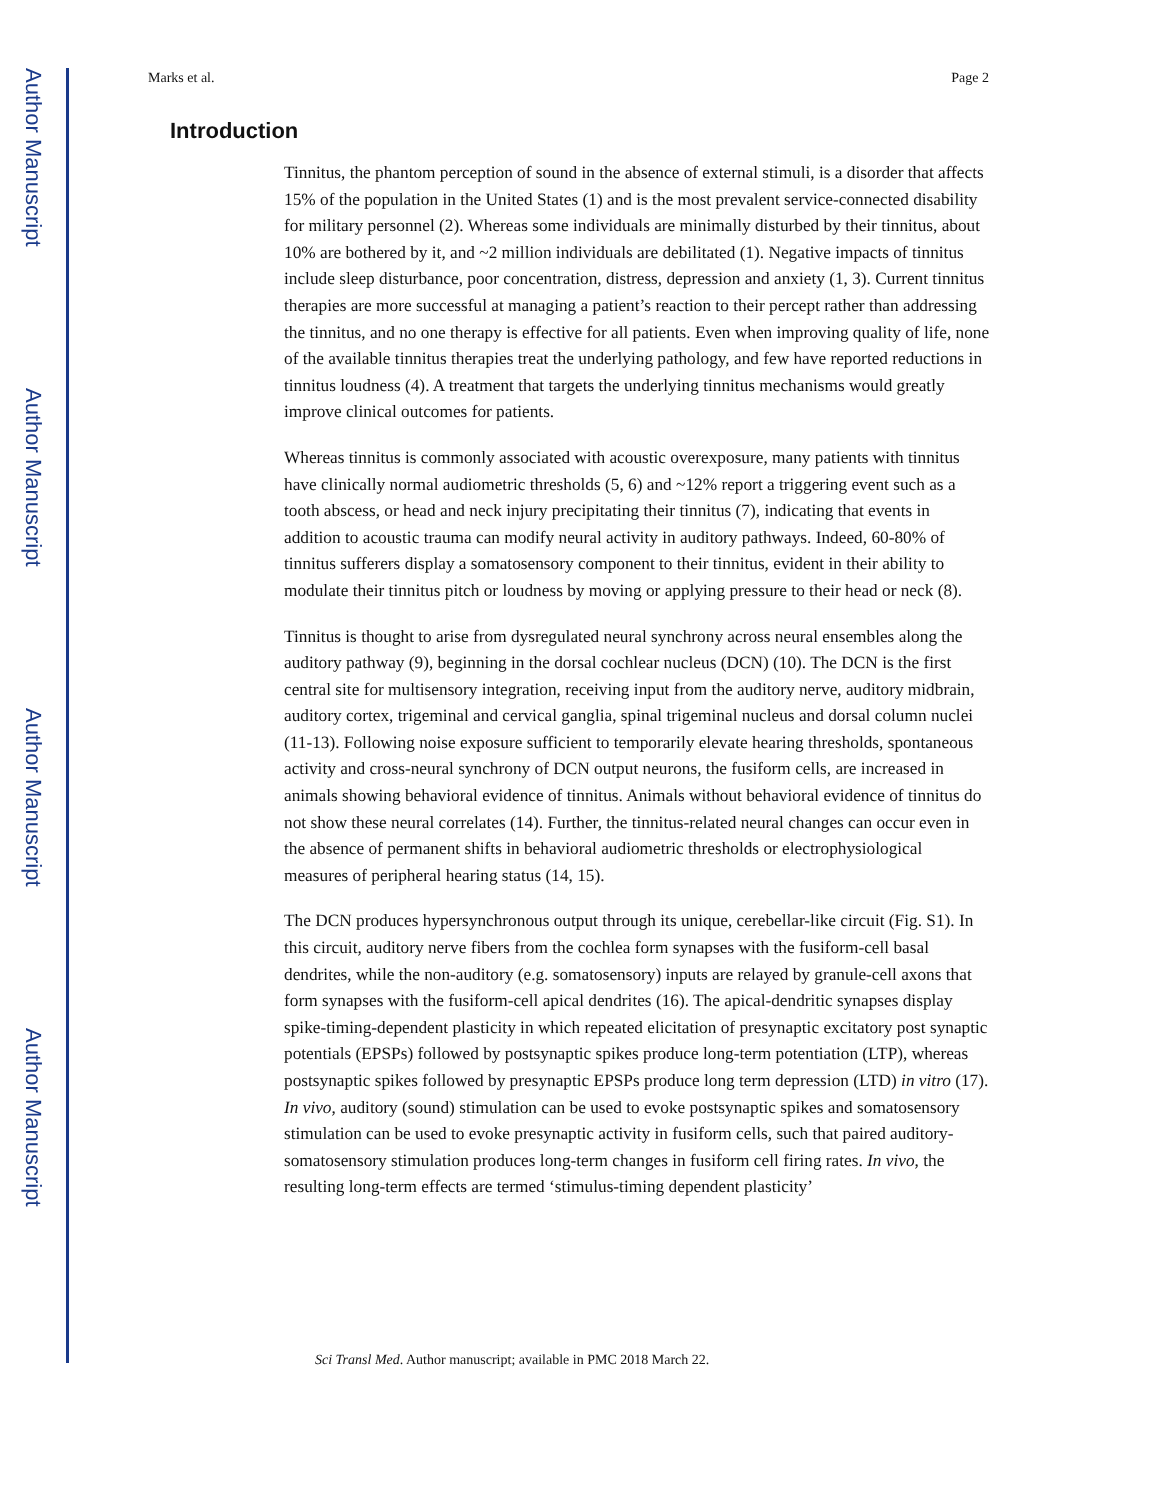Author Manuscript
Author Manuscript
Author Manuscript
Author Manuscript
Marks et al. Page 2
Introduction
Tinnitus, the phantom perception of sound in the absence of external stimuli, is a disorder that affects 15% of the population in the United States (1) and is the most prevalent service-connected disability for military personnel (2). Whereas some individuals are minimally disturbed by their tinnitus, about 10% are bothered by it, and ~2 million individuals are debilitated (1). Negative impacts of tinnitus include sleep disturbance, poor concentration, distress, depression and anxiety (1, 3). Current tinnitus therapies are more successful at managing a patient’s reaction to their percept rather than addressing the tinnitus, and no one therapy is effective for all patients. Even when improving quality of life, none of the available tinnitus therapies treat the underlying pathology, and few have reported reductions in tinnitus loudness (4). A treatment that targets the underlying tinnitus mechanisms would greatly improve clinical outcomes for patients.
Whereas tinnitus is commonly associated with acoustic overexposure, many patients with tinnitus have clinically normal audiometric thresholds (5, 6) and ~12% report a triggering event such as a tooth abscess, or head and neck injury precipitating their tinnitus (7), indicating that events in addition to acoustic trauma can modify neural activity in auditory pathways. Indeed, 60-80% of tinnitus sufferers display a somatosensory component to their tinnitus, evident in their ability to modulate their tinnitus pitch or loudness by moving or applying pressure to their head or neck (8).
Tinnitus is thought to arise from dysregulated neural synchrony across neural ensembles along the auditory pathway (9), beginning in the dorsal cochlear nucleus (DCN) (10). The DCN is the first central site for multisensory integration, receiving input from the auditory nerve, auditory midbrain, auditory cortex, trigeminal and cervical ganglia, spinal trigeminal nucleus and dorsal column nuclei (11-13). Following noise exposure sufficient to temporarily elevate hearing thresholds, spontaneous activity and cross-neural synchrony of DCN output neurons, the fusiform cells, are increased in animals showing behavioral evidence of tinnitus. Animals without behavioral evidence of tinnitus do not show these neural correlates (14). Further, the tinnitus-related neural changes can occur even in the absence of permanent shifts in behavioral audiometric thresholds or electrophysiological measures of peripheral hearing status (14, 15).
The DCN produces hypersynchronous output through its unique, cerebellar-like circuit (Fig. S1). In this circuit, auditory nerve fibers from the cochlea form synapses with the fusiform-cell basal dendrites, while the non-auditory (e.g. somatosensory) inputs are relayed by granule-cell axons that form synapses with the fusiform-cell apical dendrites (16). The apical-dendritic synapses display spike-timing-dependent plasticity in which repeated elicitation of presynaptic excitatory post synaptic potentials (EPSPs) followed by postsynaptic spikes produce long-term potentiation (LTP), whereas postsynaptic spikes followed by presynaptic EPSPs produce long term depression (LTD) in vitro (17). In vivo, auditory (sound) stimulation can be used to evoke postsynaptic spikes and somatosensory stimulation can be used to evoke presynaptic activity in fusiform cells, such that paired auditory-somatosensory stimulation produces long-term changes in fusiform cell firing rates. In vivo, the resulting long-term effects are termed ‘stimulus-timing dependent plasticity’
Sci Transl Med. Author manuscript; available in PMC 2018 March 22.